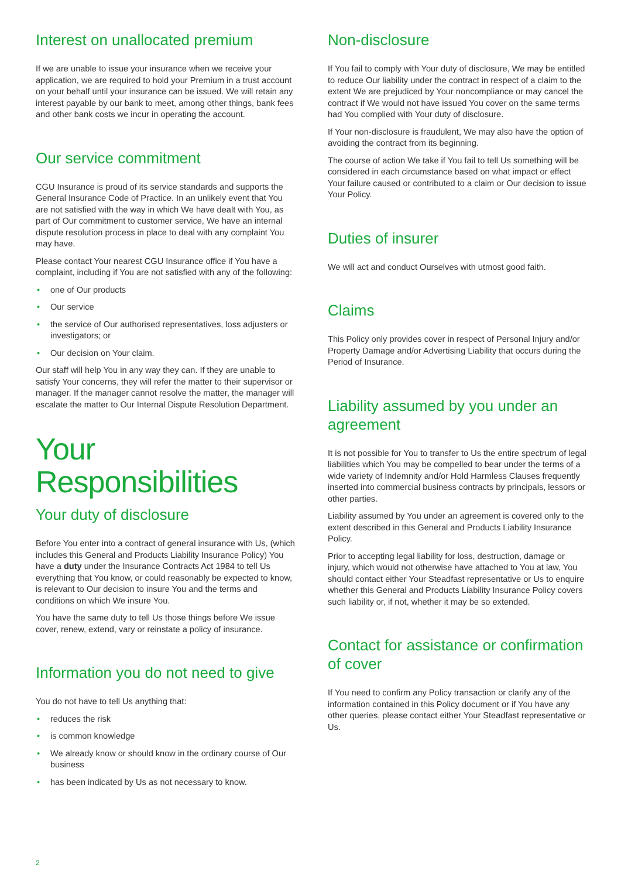Interest on unallocated premium
If we are unable to issue your insurance when we receive your application, we are required to hold your Premium in a trust account on your behalf until your insurance can be issued. We will retain any interest payable by our bank to meet, among other things, bank fees and other bank costs we incur in operating the account.
Our service commitment
CGU Insurance is proud of its service standards and supports the General Insurance Code of Practice. In an unlikely event that You are not satisfied with the way in which We have dealt with You, as part of Our commitment to customer service, We have an internal dispute resolution process in place to deal with any complaint You may have.
Please contact Your nearest CGU Insurance office if You have a complaint, including if You are not satisfied with any of the following:
• one of Our products
• Our service
• the service of Our authorised representatives, loss adjusters or investigators; or
• Our decision on Your claim.
Our staff will help You in any way they can. If they are unable to satisfy Your concerns, they will refer the matter to their supervisor or manager. If the manager cannot resolve the matter, the manager will escalate the matter to Our Internal Dispute Resolution Department.
Your Responsibilities
Your duty of disclosure
Before You enter into a contract of general insurance with Us, (which includes this General and Products Liability Insurance Policy) You have a duty under the Insurance Contracts Act 1984 to tell Us everything that You know, or could reasonably be expected to know, is relevant to Our decision to insure You and the terms and conditions on which We insure You.
You have the same duty to tell Us those things before We issue cover, renew, extend, vary or reinstate a policy of insurance.
Information you do not need to give
You do not have to tell Us anything that:
• reduces the risk
• is common knowledge
• We already know or should know in the ordinary course of Our business
• has been indicated by Us as not necessary to know.
Non-disclosure
If You fail to comply with Your duty of disclosure, We may be entitled to reduce Our liability under the contract in respect of a claim to the extent We are prejudiced by Your noncompliance or may cancel the contract if We would not have issued You cover on the same terms had You complied with Your duty of disclosure.
If Your non-disclosure is fraudulent, We may also have the option of avoiding the contract from its beginning.
The course of action We take if You fail to tell Us something will be considered in each circumstance based on what impact or effect Your failure caused or contributed to a claim or Our decision to issue Your Policy.
Duties of insurer
We will act and conduct Ourselves with utmost good faith.
Claims
This Policy only provides cover in respect of Personal Injury and/or Property Damage and/or Advertising Liability that occurs during the Period of Insurance.
Liability assumed by you under an agreement
It is not possible for You to transfer to Us the entire spectrum of legal liabilities which You may be compelled to bear under the terms of a wide variety of Indemnity and/or Hold Harmless Clauses frequently inserted into commercial business contracts by principals, lessors or other parties.
Liability assumed by You under an agreement is covered only to the extent described in this General and Products Liability Insurance Policy.
Prior to accepting legal liability for loss, destruction, damage or injury, which would not otherwise have attached to You at law, You should contact either Your Steadfast representative or Us to enquire whether this General and Products Liability Insurance Policy covers such liability or, if not, whether it may be so extended.
Contact for assistance or confirmation of cover
If You need to confirm any Policy transaction or clarify any of the information contained in this Policy document or if You have any other queries, please contact either Your Steadfast representative or Us.
2